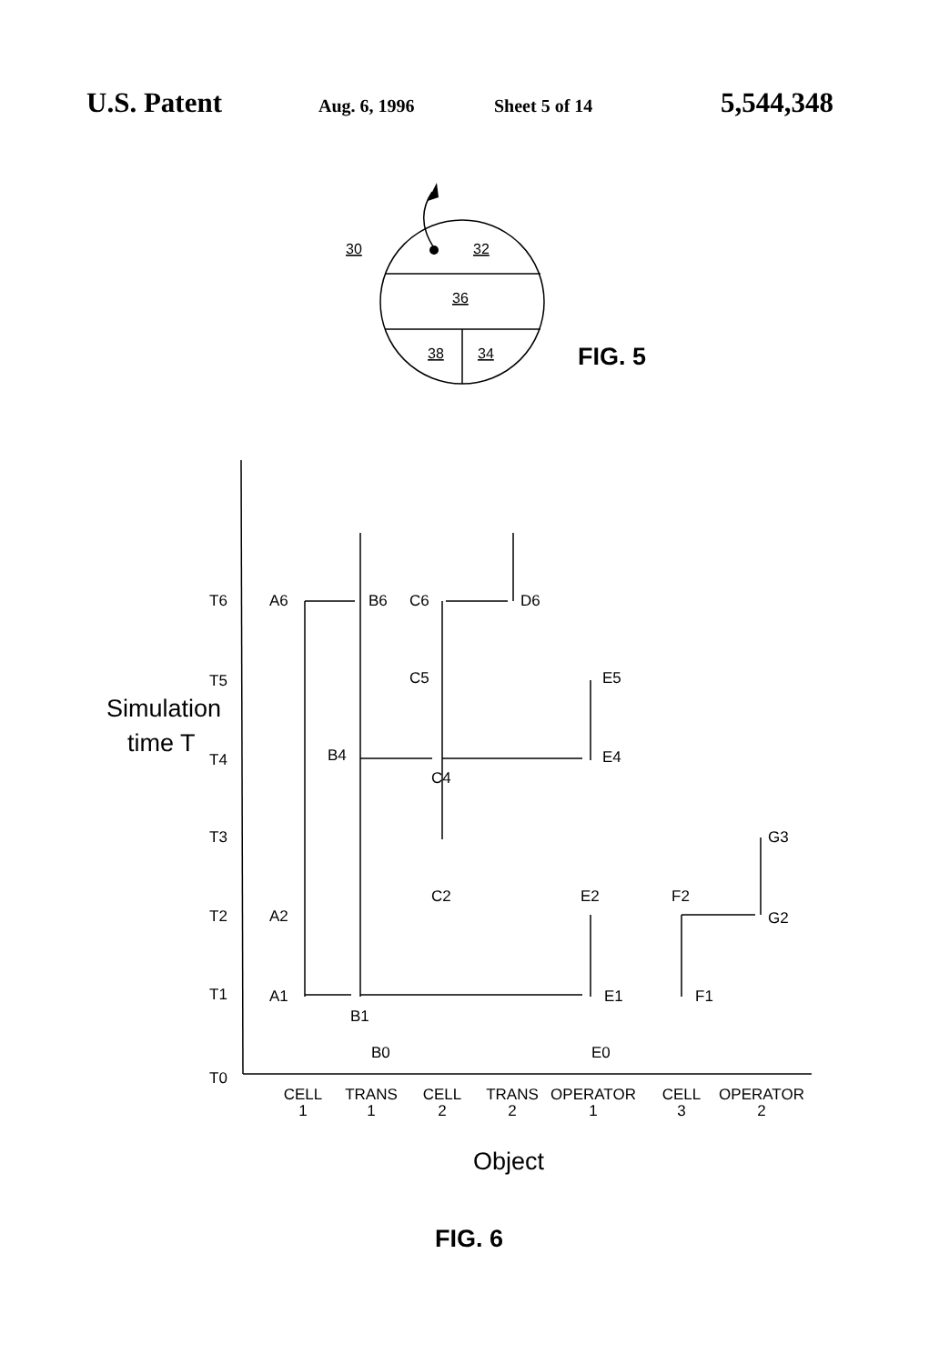U.S. Patent Aug. 6, 1996 Sheet 5 of 14 5,544,348
30
32
36
38
34
FIG. 5
T6
T5
T4
T3
T2
T1
T0
A6
B6
C6
D6
C5
E5
B4
C4
E4
G3
A2
C2
E2
F2
G2
A1
B1
E1
F1
B0
E0
Simulation
time T
CELL
1
TRANS
1
CELL
2
TRANS
2
OPERATOR
1
CELL
3
OPERATOR
2
Object
FIG. 6